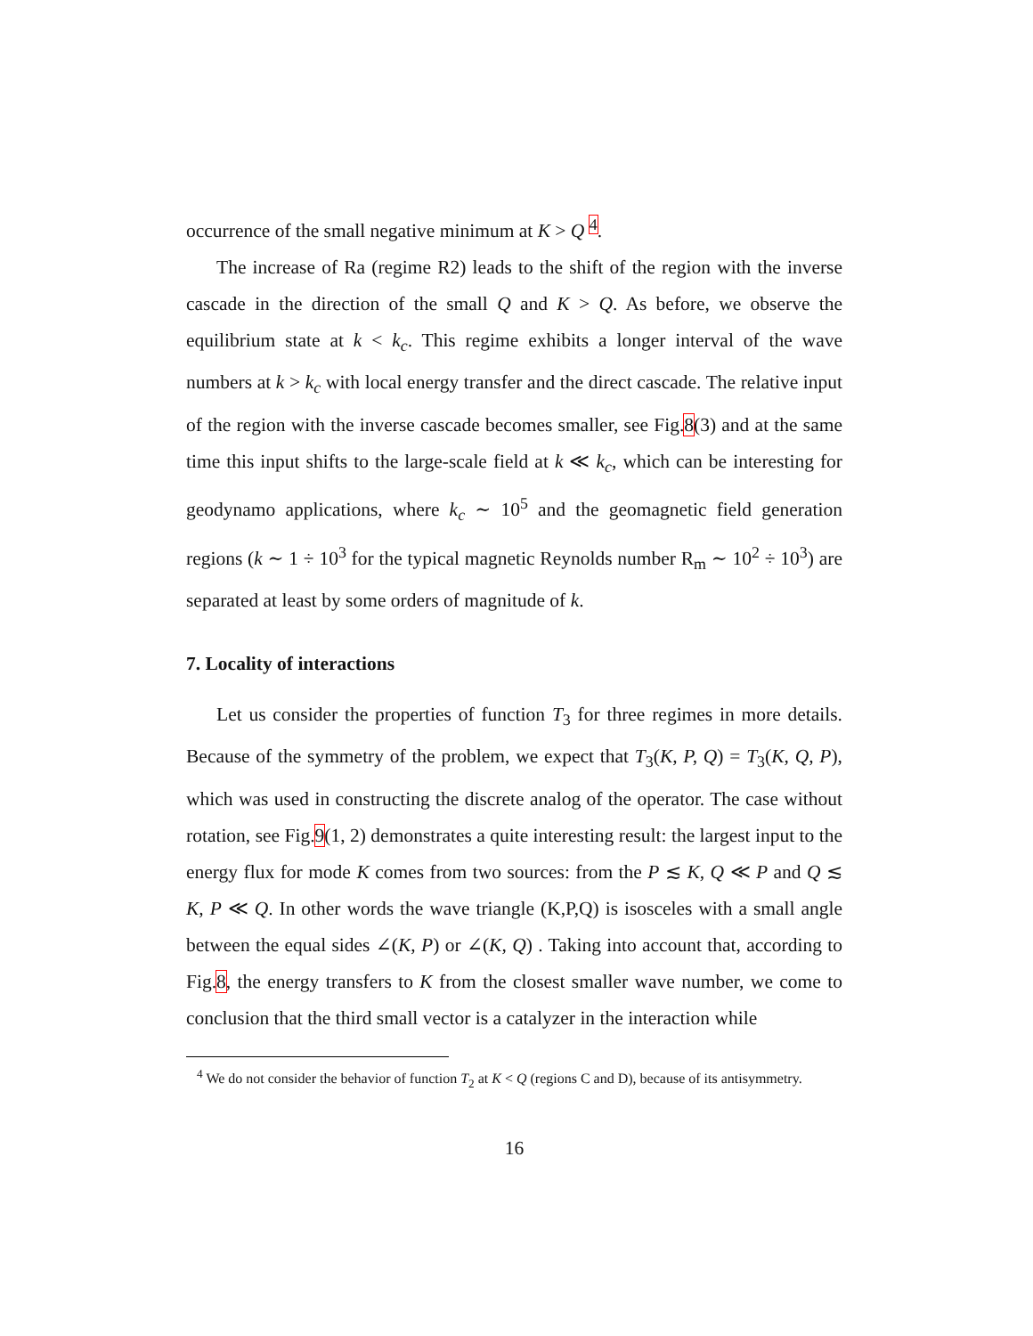occurrence of the small negative minimum at K > Q <sup>4</sup>.
The increase of Ra (regime R2) leads to the shift of the region with the inverse cascade in the direction of the small Q and K > Q. As before, we observe the equilibrium state at k < k<sub>c</sub>. This regime exhibits a longer interval of the wave numbers at k > k<sub>c</sub> with local energy transfer and the direct cascade. The relative input of the region with the inverse cascade becomes smaller, see Fig.8(3) and at the same time this input shifts to the large-scale field at k ≪ k<sub>c</sub>, which can be interesting for geodynamo applications, where k<sub>c</sub> ∼ 10<sup>5</sup> and the geomagnetic field generation regions (k ∼ 1 ÷ 10<sup>3</sup> for the typical magnetic Reynolds number R<sub>m</sub> ∼ 10<sup>2</sup> ÷ 10<sup>3</sup>) are separated at least by some orders of magnitude of k.
7. Locality of interactions
Let us consider the properties of function T<sub>3</sub> for three regimes in more details. Because of the symmetry of the problem, we expect that T<sub>3</sub>(K, P, Q) = T<sub>3</sub>(K, Q, P), which was used in constructing the discrete analog of the operator. The case without rotation, see Fig.9(1, 2) demonstrates a quite interesting result: the largest input to the energy flux for mode K comes from two sources: from the P ≲ K, Q ≪ P and Q ≲ K, P ≪ Q. In other words the wave triangle (K,P,Q) is isosceles with a small angle between the equal sides ∠(K, P) or ∠(K, Q) . Taking into account that, according to Fig.8, the energy transfers to K from the closest smaller wave number, we come to conclusion that the third small vector is a catalyzer in the interaction while
<sup>4</sup> We do not consider the behavior of function T<sub>2</sub> at K < Q (regions C and D), because of its antisymmetry.
16